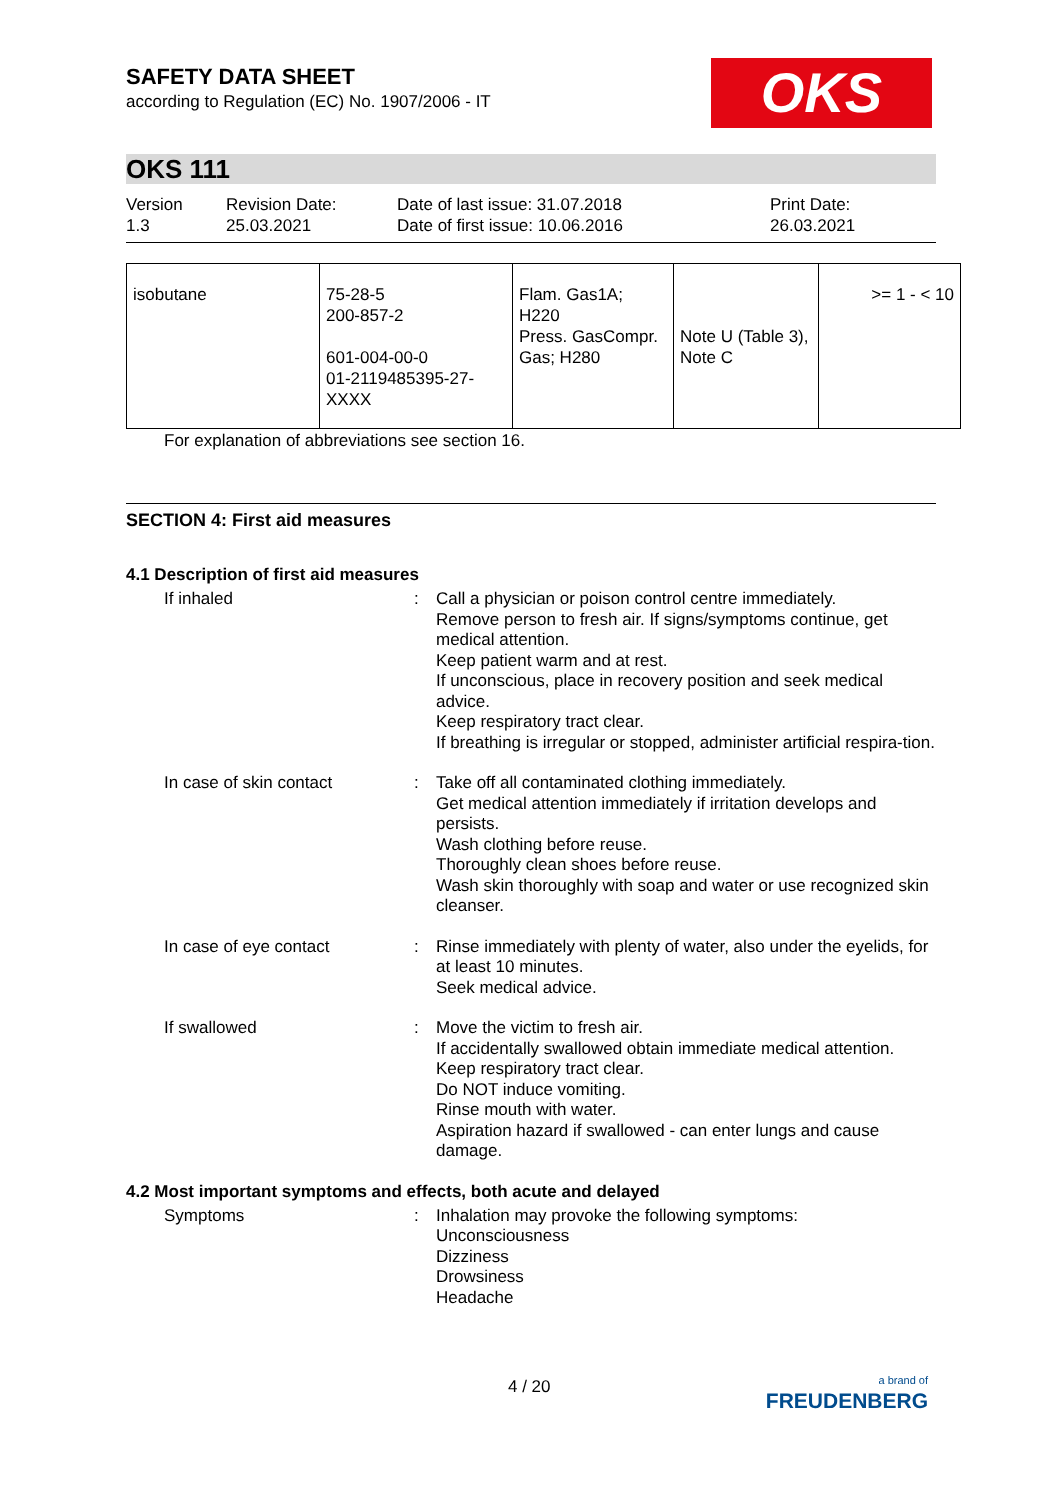OKS
SAFETY DATA SHEET
according to Regulation (EC) No. 1907/2006 - IT
OKS 111
Version
1.3
Revision Date:
25.03.2021
Date of last issue: 31.07.2018
Date of first issue: 10.06.2016
Print Date:
26.03.2021
| isobutane | 75-28-5 200-857-2 601-004-00-0 01-2119485395-27- XXXX | Flam. Gas1A; H220 Press. GasCompr. Gas; H280 | Note U (Table 3), Note C | >= 1 - < 10 |
For explanation of abbreviations see section 16.
SECTION 4: First aid measures
4.1 Description of first aid measures
If inhaled : Call a physician or poison control centre immediately.
Remove person to fresh air. If signs/symptoms continue, get medical attention.
Keep patient warm and at rest.
If unconscious, place in recovery position and seek medical advice.
Keep respiratory tract clear.
If breathing is irregular or stopped, administer artificial respira-tion.
In case of skin contact : Take off all contaminated clothing immediately.
Get medical attention immediately if irritation develops and persists.
Wash clothing before reuse.
Thoroughly clean shoes before reuse.
Wash skin thoroughly with soap and water or use recognized skin cleanser.
In case of eye contact : Rinse immediately with plenty of water, also under the eyelids, for at least 10 minutes.
Seek medical advice.
If swallowed : Move the victim to fresh air.
If accidentally swallowed obtain immediate medical attention.
Keep respiratory tract clear.
Do NOT induce vomiting.
Rinse mouth with water.
Aspiration hazard if swallowed - can enter lungs and cause damage.
4.2 Most important symptoms and effects, both acute and delayed
Symptoms : Inhalation may provoke the following symptoms:
Unconsciousness
Dizziness
Drowsiness
Headache
4 / 20
a brand of
FREUDENBERG